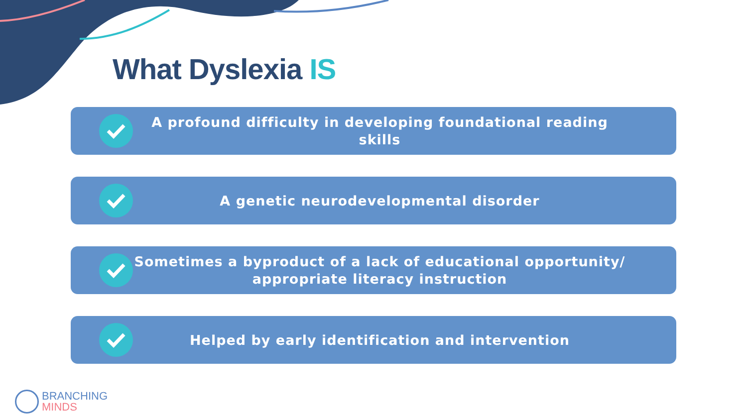What Dyslexia IS
A profound difficulty in developing foundational reading skills
A genetic neurodevelopmental disorder
Sometimes a byproduct of a lack of educational opportunity/
appropriate literacy instruction
Helped by early identification and intervention
BRANCHING
MINDS